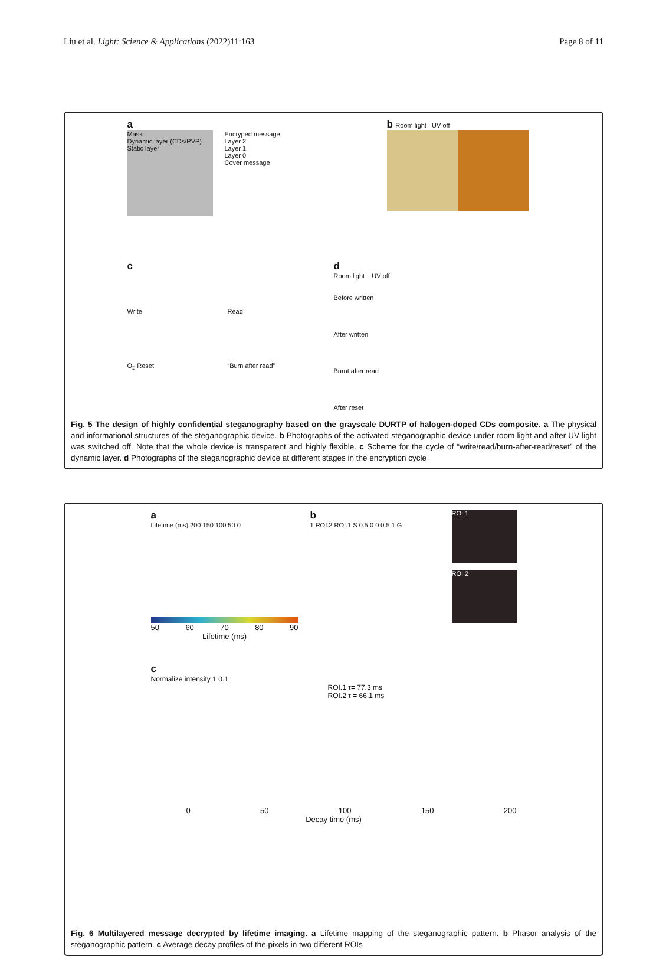Liu et al. Light: Science & Applications (2022)11:163 Page 8 of 11
a
Mask
Dynamic layer (CDs/PVP)
Static layer
Encryped message
Layer 2
Layer 1
Layer 0
Cover message
b Room light UV off
c
Write Read O<sub>2</sub> Reset “Burn after read”
d
Room light UV off
Before written
After written
Burnt after read
After reset
Fig. 5 The design of highly confidential steganography based on the grayscale DURTP of halogen-doped CDs composite. a The physical and informational structures of the steganographic device. b Photographs of the activated steganographic device under room light and after UV light was switched off. Note that the whole device is transparent and highly flexible. c Scheme for the cycle of “write/read/burn-after-read/reset” of the dynamic layer. d Photographs of the steganographic device at different stages in the encryption cycle
a
Lifetime (ms) 200 150 100 50 0
50 60 70 80 90
Lifetime (ms)
b
1 ROI.2 ROI.1 S 0.5 0 0 0.5 1 G
ROI.1
ROI.2
c
Normalize intensity 1 0.1
ROI.1 τ= 77.3 ms
ROI.2 τ = 66.1 ms
0 50 100 150 200
Decay time (ms)
Fig. 6 Multilayered message decrypted by lifetime imaging. a Lifetime mapping of the steganographic pattern. b Phasor analysis of the steganographic pattern. c Average decay profiles of the pixels in two different ROIs